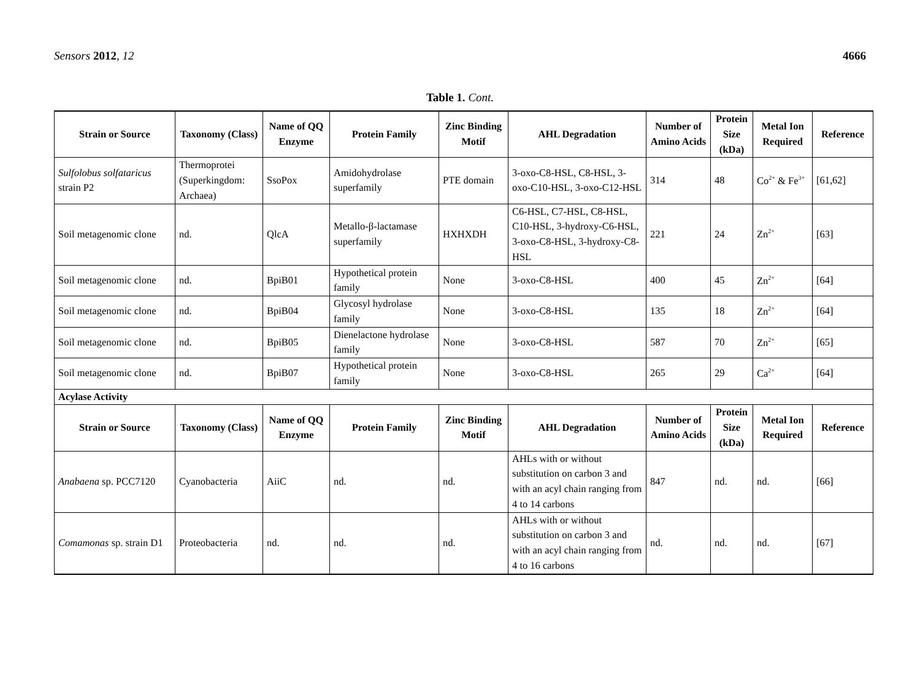Sensors 2012, 12 4666
Table 1. Cont.
| Strain or Source | Taxonomy (Class) | Name of QQ Enzyme | Protein Family | Zinc Binding Motif | AHL Degradation | Number of Amino Acids | Protein Size (kDa) | Metal Ion Required | Reference |
| --- | --- | --- | --- | --- | --- | --- | --- | --- | --- |
| Sulfolobus solfataricus strain P2 | Thermoprotei (Superkingdom: Archaea) | SsoPox | Amidohydrolase superfamily | PTE domain | 3-oxo-C8-HSL, C8-HSL, 3-oxo-C10-HSL, 3-oxo-C12-HSL | 314 | 48 | Co<sup>2+</sup> & Fe<sup>3+</sup> | [61,62] |
| Soil metagenomic clone | nd. | QlcA | Metallo-β-lactamase superfamily | HXHXDH | C6-HSL, C7-HSL, C8-HSL, C10-HSL, 3-hydroxy-C6-HSL, 3-oxo-C8-HSL, 3-hydroxy-C8-HSL | 221 | 24 | Zn<sup>2+</sup> | [63] |
| Soil metagenomic clone | nd. | BpiB01 | Hypothetical protein family | None | 3-oxo-C8-HSL | 400 | 45 | Zn<sup>2+</sup> | [64] |
| Soil metagenomic clone | nd. | BpiB04 | Glycosyl hydrolase family | None | 3-oxo-C8-HSL | 135 | 18 | Zn<sup>2+</sup> | [64] |
| Soil metagenomic clone | nd. | BpiB05 | Dienelactone hydrolase family | None | 3-oxo-C8-HSL | 587 | 70 | Zn<sup>2+</sup> | [65] |
| Soil metagenomic clone | nd. | BpiB07 | Hypothetical protein family | None | 3-oxo-C8-HSL | 265 | 29 | Ca<sup>2+</sup> | [64] |
| Acylase Activity | | | | | | | | | |
| Strain or Source | Taxonomy (Class) | Name of QQ Enzyme | Protein Family | Zinc Binding Motif | AHL Degradation | Number of Amino Acids | Protein Size (kDa) | Metal Ion Required | Reference |
| Anabaena sp. PCC7120 | Cyanobacteria | AiiC | nd. | nd. | AHLs with or without substitution on carbon 3 and with an acyl chain ranging from 4 to 14 carbons | 847 | nd. | nd. | [66] |
| Comamonas sp. strain D1 | Proteobacteria | nd. | nd. | nd. | AHLs with or without substitution on carbon 3 and with an acyl chain ranging from 4 to 16 carbons | nd. | nd. | nd. | [67] |